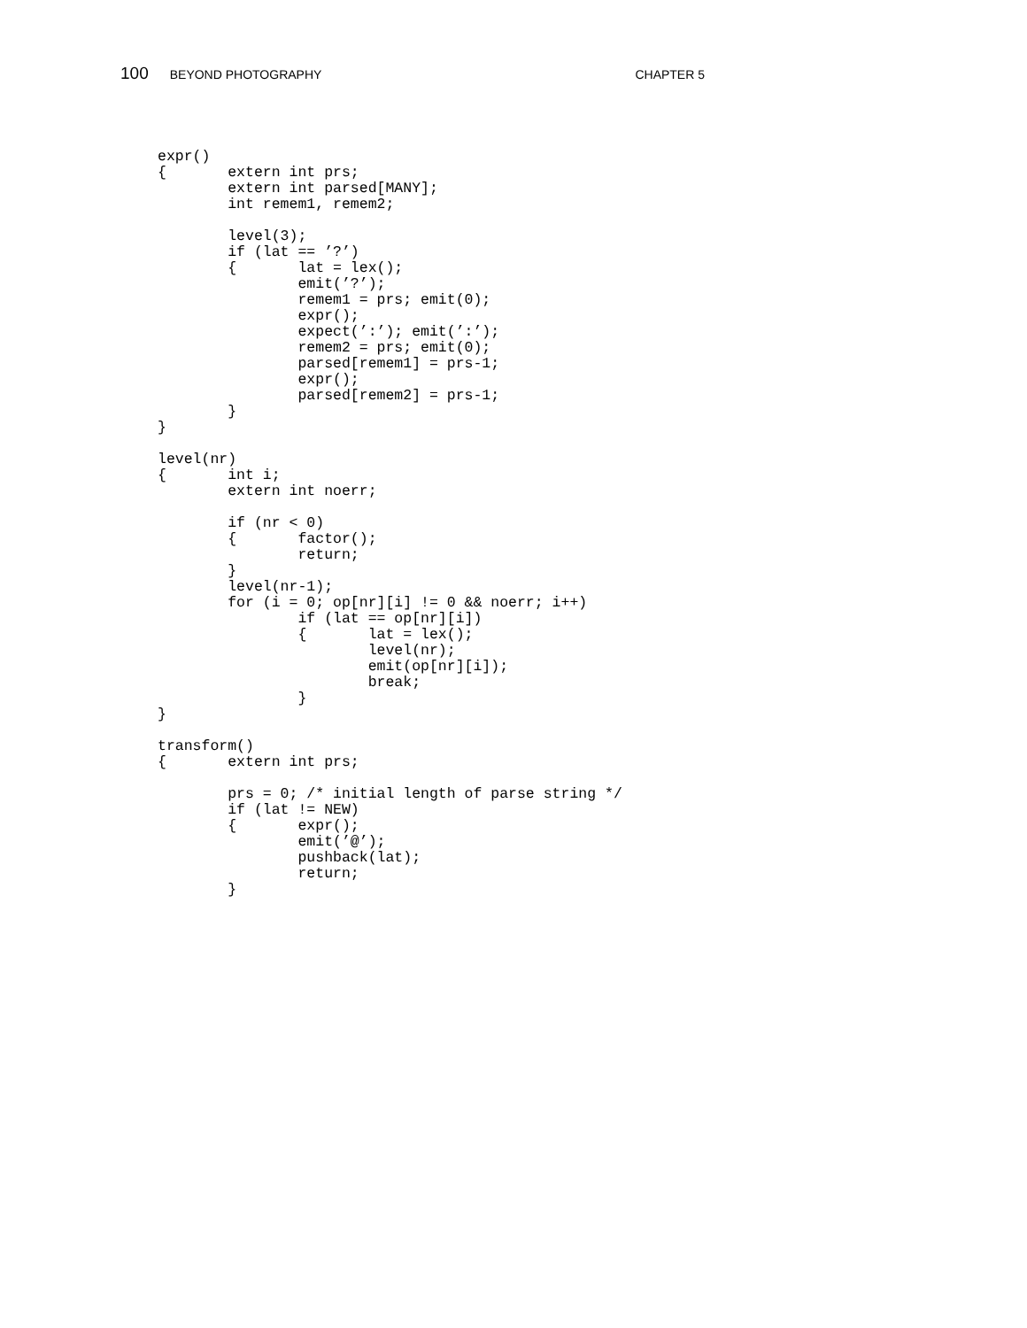100 BEYOND PHOTOGRAPHY CHAPTER 5
expr()
{       extern int prs;
        extern int parsed[MANY];
        int remem1, remem2;

        level(3);
        if (lat == ’?’)
        {       lat = lex();
                emit(’?’);
                remem1 = prs; emit(0);
                expr();
                expect(’:’); emit(’:’);
                remem2 = prs; emit(0);
                parsed[remem1] = prs-1;
                expr();
                parsed[remem2] = prs-1;
        }
}

level(nr)
{       int i;
        extern int noerr;

        if (nr < 0)
        {       factor();
                return;
        }
        level(nr-1);
        for (i = 0; op[nr][i] != 0 && noerr; i++)
                if (lat == op[nr][i])
                {       lat = lex();
                        level(nr);
                        emit(op[nr][i]);
                        break;
                }
}

transform()
{       extern int prs;

        prs = 0; /* initial length of parse string */
        if (lat != NEW)
        {       expr();
                emit(’@’);
                pushback(lat);
                return;
        }